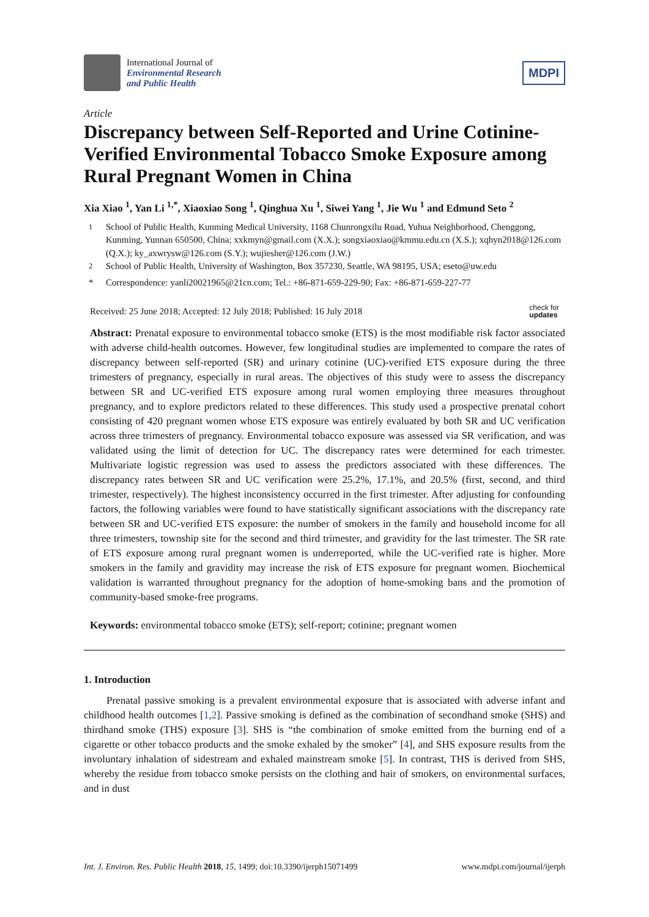International Journal of
Environmental Research
and Public Health
MDPI
Article
Discrepancy between Self-Reported and Urine Cotinine-Verified Environmental Tobacco Smoke Exposure among Rural Pregnant Women in China
Xia Xiao <sup>1</sup>, Yan Li <sup>1,*</sup>, Xiaoxiao Song <sup>1</sup>, Qinghua Xu <sup>1</sup>, Siwei Yang <sup>1</sup>, Jie Wu <sup>1</sup> and Edmund Seto <sup>2</sup>
<sup>1</sup> School of Public Health, Kunming Medical University, 1168 Chunrongxilu Road, Yuhua Neighborhood, Chenggong, Kunming, Yunnan 650500, China; xxkmyn@gmail.com (X.X.); songxiaoxiao@kmmu.edu.cn (X.S.); xqhyn2018@126.com (Q.X.); ky_axwrysw@126.com (S.Y.); wujiesher@126.com (J.W.)
<sup>2</sup> School of Public Health, University of Washington, Box 357230, Seattle, WA 98195, USA; eseto@uw.edu
* Correspondence: yanli20021965@21cn.com; Tel.: +86-871-659-229-90; Fax: +86-871-659-227-77
Received: 25 June 2018; Accepted: 12 July 2018; Published: 16 July 2018 check for
updates
Abstract: Prenatal exposure to environmental tobacco smoke (ETS) is the most modifiable risk factor associated with adverse child-health outcomes. However, few longitudinal studies are implemented to compare the rates of discrepancy between self-reported (SR) and urinary cotinine (UC)-verified ETS exposure during the three trimesters of pregnancy, especially in rural areas. The objectives of this study were to assess the discrepancy between SR and UC-verified ETS exposure among rural women employing three measures throughout pregnancy, and to explore predictors related to these differences. This study used a prospective prenatal cohort consisting of 420 pregnant women whose ETS exposure was entirely evaluated by both SR and UC verification across three trimesters of pregnancy. Environmental tobacco exposure was assessed via SR verification, and was validated using the limit of detection for UC. The discrepancy rates were determined for each trimester. Multivariate logistic regression was used to assess the predictors associated with these differences. The discrepancy rates between SR and UC verification were 25.2%, 17.1%, and 20.5% (first, second, and third trimester, respectively). The highest inconsistency occurred in the first trimester. After adjusting for confounding factors, the following variables were found to have statistically significant associations with the discrepancy rate between SR and UC-verified ETS exposure: the number of smokers in the family and household income for all three trimesters, township site for the second and third trimester, and gravidity for the last trimester. The SR rate of ETS exposure among rural pregnant women is underreported, while the UC-verified rate is higher. More smokers in the family and gravidity may increase the risk of ETS exposure for pregnant women. Biochemical validation is warranted throughout pregnancy for the adoption of home-smoking bans and the promotion of community-based smoke-free programs.
Keywords: environmental tobacco smoke (ETS); self-report; cotinine; pregnant women
1. Introduction
Prenatal passive smoking is a prevalent environmental exposure that is associated with adverse infant and childhood health outcomes [1,2]. Passive smoking is defined as the combination of secondhand smoke (SHS) and thirdhand smoke (THS) exposure [3]. SHS is “the combination of smoke emitted from the burning end of a cigarette or other tobacco products and the smoke exhaled by the smoker” [4], and SHS exposure results from the involuntary inhalation of sidestream and exhaled mainstream smoke [5]. In contrast, THS is derived from SHS, whereby the residue from tobacco smoke persists on the clothing and hair of smokers, on environmental surfaces, and in dust
Int. J. Environ. Res. Public Health 2018, 15, 1499; doi:10.3390/ijerph15071499 www.mdpi.com/journal/ijerph